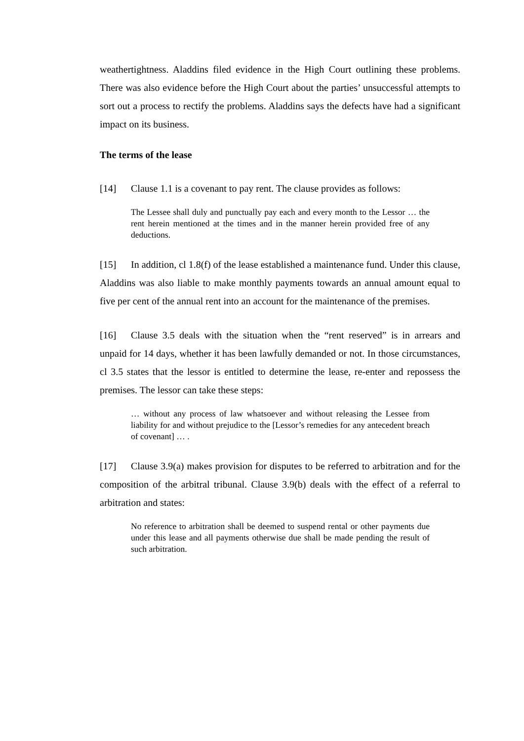weathertightness. Aladdins filed evidence in the High Court outlining these problems. There was also evidence before the High Court about the parties’ unsuccessful attempts to sort out a process to rectify the problems. Aladdins says the defects have had a significant impact on its business.
The terms of the lease
[14] Clause 1.1 is a covenant to pay rent. The clause provides as follows:
The Lessee shall duly and punctually pay each and every month to the Lessor … the rent herein mentioned at the times and in the manner herein provided free of any deductions.
[15] In addition, cl 1.8(f) of the lease established a maintenance fund. Under this clause, Aladdins was also liable to make monthly payments towards an annual amount equal to five per cent of the annual rent into an account for the maintenance of the premises.
[16] Clause 3.5 deals with the situation when the “rent reserved” is in arrears and unpaid for 14 days, whether it has been lawfully demanded or not. In those circumstances, cl 3.5 states that the lessor is entitled to determine the lease, re-enter and repossess the premises. The lessor can take these steps:
… without any process of law whatsoever and without releasing the Lessee from liability for and without prejudice to the [Lessor’s remedies for any antecedent breach of covenant] … .
[17] Clause 3.9(a) makes provision for disputes to be referred to arbitration and for the composition of the arbitral tribunal. Clause 3.9(b) deals with the effect of a referral to arbitration and states:
No reference to arbitration shall be deemed to suspend rental or other payments due under this lease and all payments otherwise due shall be made pending the result of such arbitration.